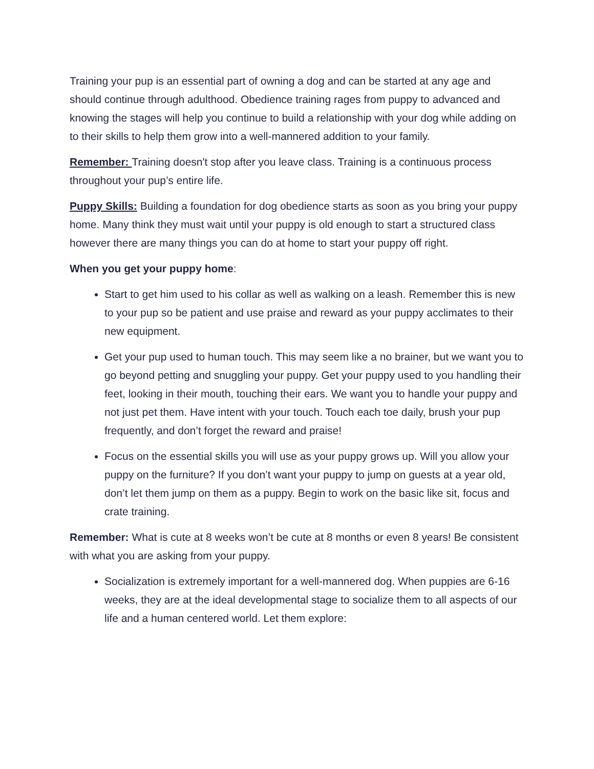Training your pup is an essential part of owning a dog and can be started at any age and should continue through adulthood. Obedience training rages from puppy to advanced and knowing the stages will help you continue to build a relationship with your dog while adding on to their skills to help them grow into a well-mannered addition to your family.
Remember: Training doesn't stop after you leave class. Training is a continuous process throughout your pup’s entire life.
Puppy Skills: Building a foundation for dog obedience starts as soon as you bring your puppy home. Many think they must wait until your puppy is old enough to start a structured class however there are many things you can do at home to start your puppy off right.
When you get your puppy home:
Start to get him used to his collar as well as walking on a leash. Remember this is new to your pup so be patient and use praise and reward as your puppy acclimates to their new equipment.
Get your pup used to human touch. This may seem like a no brainer, but we want you to go beyond petting and snuggling your puppy. Get your puppy used to you handling their feet, looking in their mouth, touching their ears. We want you to handle your puppy and not just pet them. Have intent with your touch. Touch each toe daily, brush your pup frequently, and don’t forget the reward and praise!
Focus on the essential skills you will use as your puppy grows up. Will you allow your puppy on the furniture? If you don’t want your puppy to jump on guests at a year old, don’t let them jump on them as a puppy. Begin to work on the basic like sit, focus and crate training.
Remember: What is cute at 8 weeks won’t be cute at 8 months or even 8 years! Be consistent with what you are asking from your puppy.
Socialization is extremely important for a well-mannered dog. When puppies are 6-16 weeks, they are at the ideal developmental stage to socialize them to all aspects of our life and a human centered world. Let them explore: